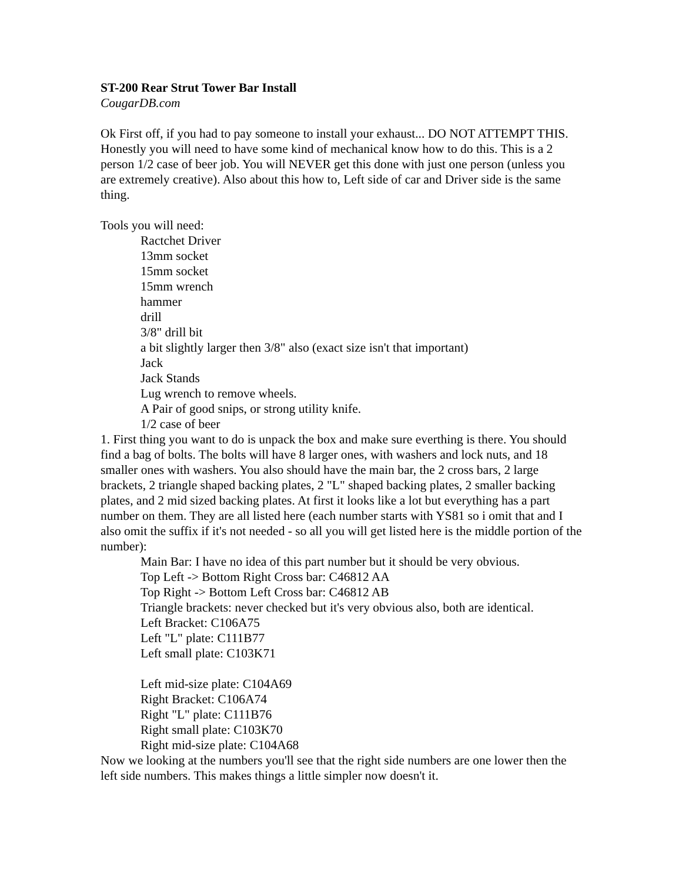ST-200 Rear Strut Tower Bar Install
CougarDB.com
Ok First off, if you had to pay someone to install your exhaust... DO NOT ATTEMPT THIS. Honestly you will need to have some kind of mechanical know how to do this. This is a 2 person 1/2 case of beer job. You will NEVER get this done with just one person (unless you are extremely creative). Also about this how to, Left side of car and Driver side is the same thing.
Tools you will need:
Ractchet Driver
13mm socket
15mm socket
15mm wrench
hammer
drill
3/8" drill bit
a bit slightly larger then 3/8" also (exact size isn't that important)
Jack
Jack Stands
Lug wrench to remove wheels.
A Pair of good snips, or strong utility knife.
1/2 case of beer
1. First thing you want to do is unpack the box and make sure everthing is there. You should find a bag of bolts. The bolts will have 8 larger ones, with washers and lock nuts, and 18 smaller ones with washers. You also should have the main bar, the 2 cross bars, 2 large brackets, 2 triangle shaped backing plates, 2 "L" shaped backing plates, 2 smaller backing plates, and 2 mid sized backing plates. At first it looks like a lot but everything has a part number on them. They are all listed here (each number starts with YS81 so i omit that and I also omit the suffix if it's not needed - so all you will get listed here is the middle portion of the number):
Main Bar: I have no idea of this part number but it should be very obvious.
Top Left -> Bottom Right Cross bar: C46812 AA
Top Right -> Bottom Left Cross bar: C46812 AB
Triangle brackets: never checked but it's very obvious also, both are identical.
Left Bracket: C106A75
Left "L" plate: C111B77
Left small plate: C103K71
Left mid-size plate: C104A69
Right Bracket: C106A74
Right "L" plate: C111B76
Right small plate: C103K70
Right mid-size plate: C104A68
Now we looking at the numbers you'll see that the right side numbers are one lower then the left side numbers. This makes things a little simpler now doesn't it.